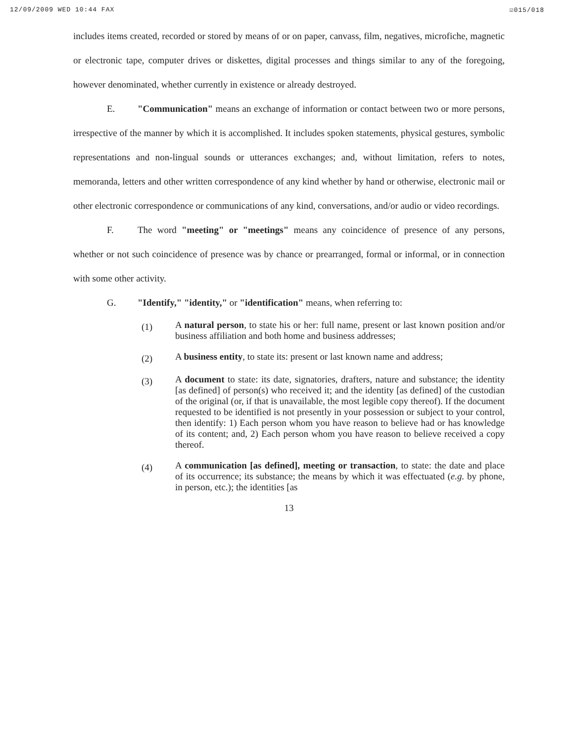12/09/2009 WED 10:44 FAX ☑015/018
includes items created, recorded or stored by means of or on paper, canvass, film, negatives, microfiche, magnetic or electronic tape, computer drives or diskettes, digital processes and things similar to any of the foregoing, however denominated, whether currently in existence or already destroyed.
E. "Communication" means an exchange of information or contact between two or more persons, irrespective of the manner by which it is accomplished. It includes spoken statements, physical gestures, symbolic representations and non-lingual sounds or utterances exchanges; and, without limitation, refers to notes, memoranda, letters and other written correspondence of any kind whether by hand or otherwise, electronic mail or other electronic correspondence or communications of any kind, conversations, and/or audio or video recordings.
F. The word "meeting" or "meetings" means any coincidence of presence of any persons, whether or not such coincidence of presence was by chance or prearranged, formal or informal, or in connection with some other activity.
G. "Identify," "identity," or "identification" means, when referring to:
(1) A natural person, to state his or her: full name, present or last known position and/or business affiliation and both home and business addresses;
(2) A business entity, to state its: present or last known name and address;
(3) A document to state: its date, signatories, drafters, nature and substance; the identity [as defined] of person(s) who received it; and the identity [as defined] of the custodian of the original (or, if that is unavailable, the most legible copy thereof). If the document requested to be identified is not presently in your possession or subject to your control, then identify: 1) Each person whom you have reason to believe had or has knowledge of its content; and, 2) Each person whom you have reason to believe received a copy thereof.
(4) A communication [as defined], meeting or transaction, to state: the date and place of its occurrence; its substance; the means by which it was effectuated (e.g. by phone, in person, etc.); the identities [as
13